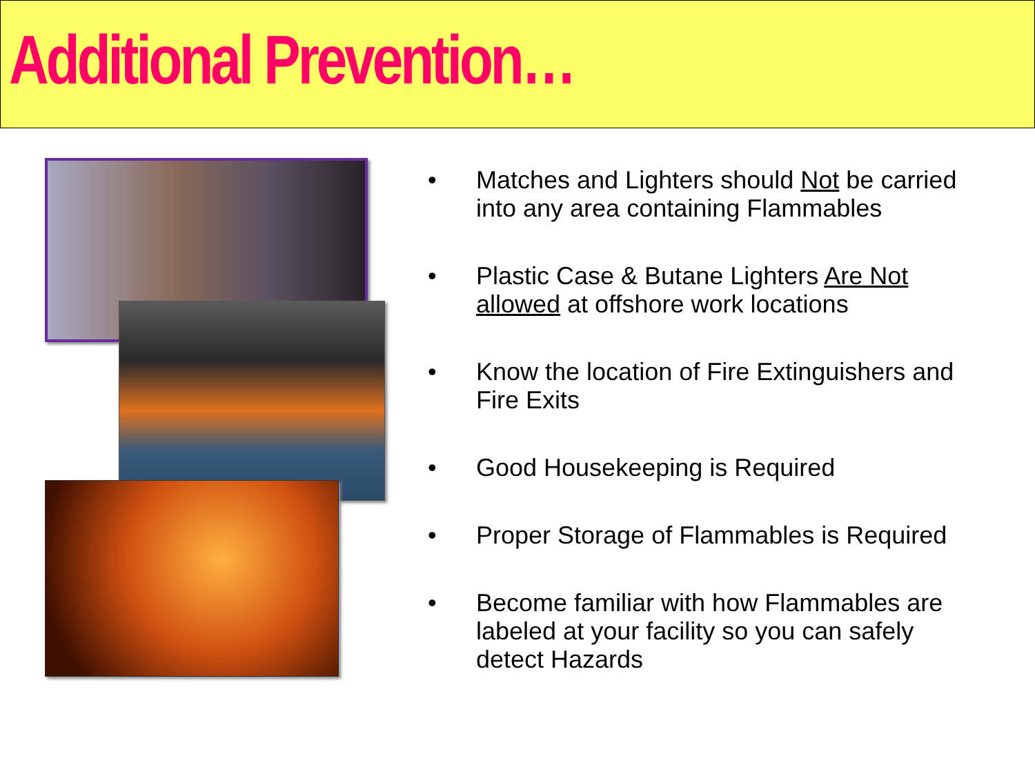Additional Prevention…
• Matches and Lighters should Not be carried into any area containing Flammables
• Plastic Case & Butane Lighters Are Not allowed at offshore work locations
• Know the location of Fire Extinguishers and Fire Exits
• Good Housekeeping is Required
• Proper Storage of Flammables is Required
• Become familiar with how Flammables are labeled at your facility so you can safely detect Hazards